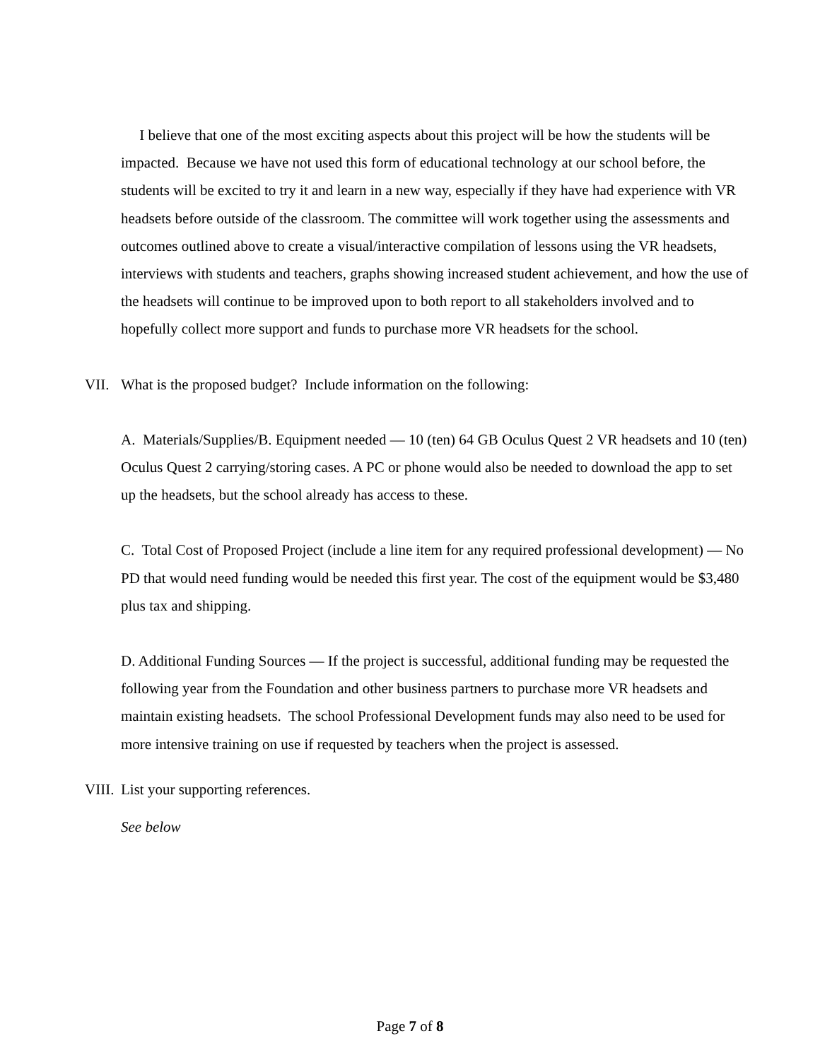I believe that one of the most exciting aspects about this project will be how the students will be impacted. Because we have not used this form of educational technology at our school before, the students will be excited to try it and learn in a new way, especially if they have had experience with VR headsets before outside of the classroom. The committee will work together using the assessments and outcomes outlined above to create a visual/interactive compilation of lessons using the VR headsets, interviews with students and teachers, graphs showing increased student achievement, and how the use of the headsets will continue to be improved upon to both report to all stakeholders involved and to hopefully collect more support and funds to purchase more VR headsets for the school.
VII. What is the proposed budget? Include information on the following:
A. Materials/Supplies/B. Equipment needed — 10 (ten) 64 GB Oculus Quest 2 VR headsets and 10 (ten) Oculus Quest 2 carrying/storing cases. A PC or phone would also be needed to download the app to set up the headsets, but the school already has access to these.
C. Total Cost of Proposed Project (include a line item for any required professional development) — No PD that would need funding would be needed this first year. The cost of the equipment would be $3,480 plus tax and shipping.
D. Additional Funding Sources — If the project is successful, additional funding may be requested the following year from the Foundation and other business partners to purchase more VR headsets and maintain existing headsets. The school Professional Development funds may also need to be used for more intensive training on use if requested by teachers when the project is assessed.
VIII. List your supporting references.
See below
Page 7 of 8